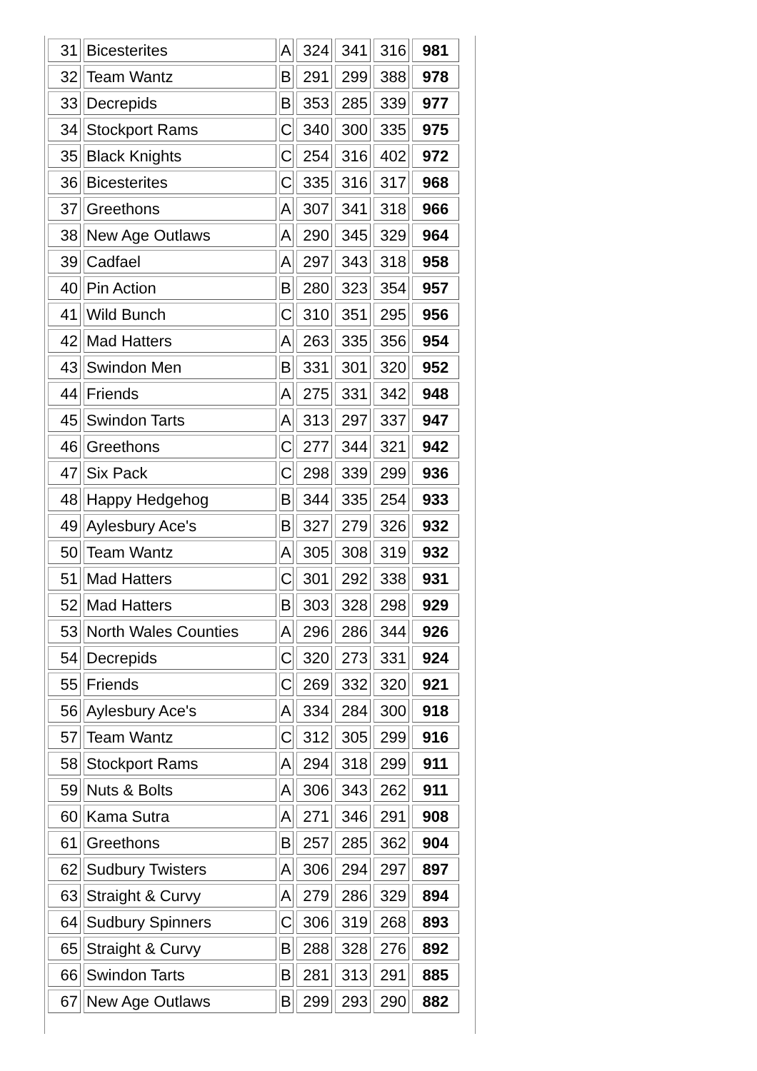| 31 | Bicesterites | A | 324 | 341 | 316 | 981 |
| 32 | Team Wantz | B | 291 | 299 | 388 | 978 |
| 33 | Decrepids | B | 353 | 285 | 339 | 977 |
| 34 | Stockport Rams | C | 340 | 300 | 335 | 975 |
| 35 | Black Knights | C | 254 | 316 | 402 | 972 |
| 36 | Bicesterites | C | 335 | 316 | 317 | 968 |
| 37 | Greethons | A | 307 | 341 | 318 | 966 |
| 38 | New Age Outlaws | A | 290 | 345 | 329 | 964 |
| 39 | Cadfael | A | 297 | 343 | 318 | 958 |
| 40 | Pin Action | B | 280 | 323 | 354 | 957 |
| 41 | Wild Bunch | C | 310 | 351 | 295 | 956 |
| 42 | Mad Hatters | A | 263 | 335 | 356 | 954 |
| 43 | Swindon Men | B | 331 | 301 | 320 | 952 |
| 44 | Friends | A | 275 | 331 | 342 | 948 |
| 45 | Swindon Tarts | A | 313 | 297 | 337 | 947 |
| 46 | Greethons | C | 277 | 344 | 321 | 942 |
| 47 | Six Pack | C | 298 | 339 | 299 | 936 |
| 48 | Happy Hedgehog | B | 344 | 335 | 254 | 933 |
| 49 | Aylesbury Ace's | B | 327 | 279 | 326 | 932 |
| 50 | Team Wantz | A | 305 | 308 | 319 | 932 |
| 51 | Mad Hatters | C | 301 | 292 | 338 | 931 |
| 52 | Mad Hatters | B | 303 | 328 | 298 | 929 |
| 53 | North Wales Counties | A | 296 | 286 | 344 | 926 |
| 54 | Decrepids | C | 320 | 273 | 331 | 924 |
| 55 | Friends | C | 269 | 332 | 320 | 921 |
| 56 | Aylesbury Ace's | A | 334 | 284 | 300 | 918 |
| 57 | Team Wantz | C | 312 | 305 | 299 | 916 |
| 58 | Stockport Rams | A | 294 | 318 | 299 | 911 |
| 59 | Nuts & Bolts | A | 306 | 343 | 262 | 911 |
| 60 | Kama Sutra | A | 271 | 346 | 291 | 908 |
| 61 | Greethons | B | 257 | 285 | 362 | 904 |
| 62 | Sudbury Twisters | A | 306 | 294 | 297 | 897 |
| 63 | Straight & Curvy | A | 279 | 286 | 329 | 894 |
| 64 | Sudbury Spinners | C | 306 | 319 | 268 | 893 |
| 65 | Straight & Curvy | B | 288 | 328 | 276 | 892 |
| 66 | Swindon Tarts | B | 281 | 313 | 291 | 885 |
| 67 | New Age Outlaws | B | 299 | 293 | 290 | 882 |